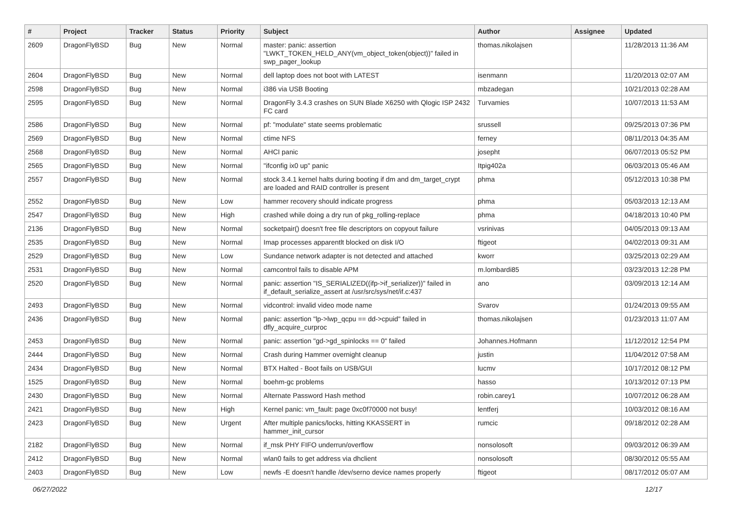| # | Project | Tracker | Status | Priority | Subject | Author | Assignee | Updated |
| --- | --- | --- | --- | --- | --- | --- | --- | --- |
| 2609 | DragonFlyBSD | Bug | New | Normal | master: panic: assertion "LWKT_TOKEN_HELD_ANY(vm_object_token(object))" failed in swp_pager_lookup | thomas.nikolajsen | | 11/28/2013 11:36 AM |
| 2604 | DragonFlyBSD | Bug | New | Normal | dell laptop does not boot with LATEST | isenmann | | 11/20/2013 02:07 AM |
| 2598 | DragonFlyBSD | Bug | New | Normal | i386 via USB Booting | mbzadegan | | 10/21/2013 02:28 AM |
| 2595 | DragonFlyBSD | Bug | New | Normal | DragonFly 3.4.3 crashes on SUN Blade X6250 with Qlogic ISP 2432 FC card | Turvamies | | 10/07/2013 11:53 AM |
| 2586 | DragonFlyBSD | Bug | New | Normal | pf: "modulate" state seems problematic | srussell | | 09/25/2013 07:36 PM |
| 2569 | DragonFlyBSD | Bug | New | Normal | ctime NFS | ferney | | 08/11/2013 04:35 AM |
| 2568 | DragonFlyBSD | Bug | New | Normal | AHCI panic | josepht | | 06/07/2013 05:52 PM |
| 2565 | DragonFlyBSD | Bug | New | Normal | "ifconfig ix0 up" panic | Itpig402a | | 06/03/2013 05:46 AM |
| 2557 | DragonFlyBSD | Bug | New | Normal | stock 3.4.1 kernel halts during booting if dm and dm_target_crypt are loaded and RAID controller is present | phma | | 05/12/2013 10:38 PM |
| 2552 | DragonFlyBSD | Bug | New | Low | hammer recovery should indicate progress | phma | | 05/03/2013 12:13 AM |
| 2547 | DragonFlyBSD | Bug | New | High | crashed while doing a dry run of pkg_rolling-replace | phma | | 04/18/2013 10:40 PM |
| 2136 | DragonFlyBSD | Bug | New | Normal | socketpair() doesn't free file descriptors on copyout failure | vsrinivas | | 04/05/2013 09:13 AM |
| 2535 | DragonFlyBSD | Bug | New | Normal | Imap processes apparentlt blocked on disk I/O | ftigeot | | 04/02/2013 09:31 AM |
| 2529 | DragonFlyBSD | Bug | New | Low | Sundance network adapter is not detected and attached | kworr | | 03/25/2013 02:29 AM |
| 2531 | DragonFlyBSD | Bug | New | Normal | camcontrol fails to disable APM | m.lombardi85 | | 03/23/2013 12:28 PM |
| 2520 | DragonFlyBSD | Bug | New | Normal | panic: assertion "IS_SERIALIZED((ifp->if_serializer))" failed in if_default_serialize_assert at /usr/src/sys/net/if.c:437 | ano | | 03/09/2013 12:14 AM |
| 2493 | DragonFlyBSD | Bug | New | Normal | vidcontrol: invalid video mode name | Svarov | | 01/24/2013 09:55 AM |
| 2436 | DragonFlyBSD | Bug | New | Normal | panic: assertion "lp->lwp_qcpu == dd->cpuid" failed in dfly_acquire_curproc | thomas.nikolajsen | | 01/23/2013 11:07 AM |
| 2453 | DragonFlyBSD | Bug | New | Normal | panic: assertion "gd->gd_spinlocks == 0" failed | Johannes.Hofmann | | 11/12/2012 12:54 PM |
| 2444 | DragonFlyBSD | Bug | New | Normal | Crash during Hammer overnight cleanup | justin | | 11/04/2012 07:58 AM |
| 2434 | DragonFlyBSD | Bug | New | Normal | BTX Halted - Boot fails on USB/GUI | lucmv | | 10/17/2012 08:12 PM |
| 1525 | DragonFlyBSD | Bug | New | Normal | boehm-gc problems | hasso | | 10/13/2012 07:13 PM |
| 2430 | DragonFlyBSD | Bug | New | Normal | Alternate Password Hash method | robin.carey1 | | 10/07/2012 06:28 AM |
| 2421 | DragonFlyBSD | Bug | New | High | Kernel panic: vm_fault: page 0xc0f70000 not busy! | lentferj | | 10/03/2012 08:16 AM |
| 2423 | DragonFlyBSD | Bug | New | Urgent | After multiple panics/locks, hitting KKASSERT in hammer_init_cursor | rumcic | | 09/18/2012 02:28 AM |
| 2182 | DragonFlyBSD | Bug | New | Normal | if_msk PHY FIFO underrun/overflow | nonsolosoft | | 09/03/2012 06:39 AM |
| 2412 | DragonFlyBSD | Bug | New | Normal | wlan0 fails to get address via dhclient | nonsolosoft | | 08/30/2012 05:55 AM |
| 2403 | DragonFlyBSD | Bug | New | Low | newfs -E doesn't handle /dev/serno device names properly | ftigeot | | 08/17/2012 05:07 AM |
06/27/2022 12/17